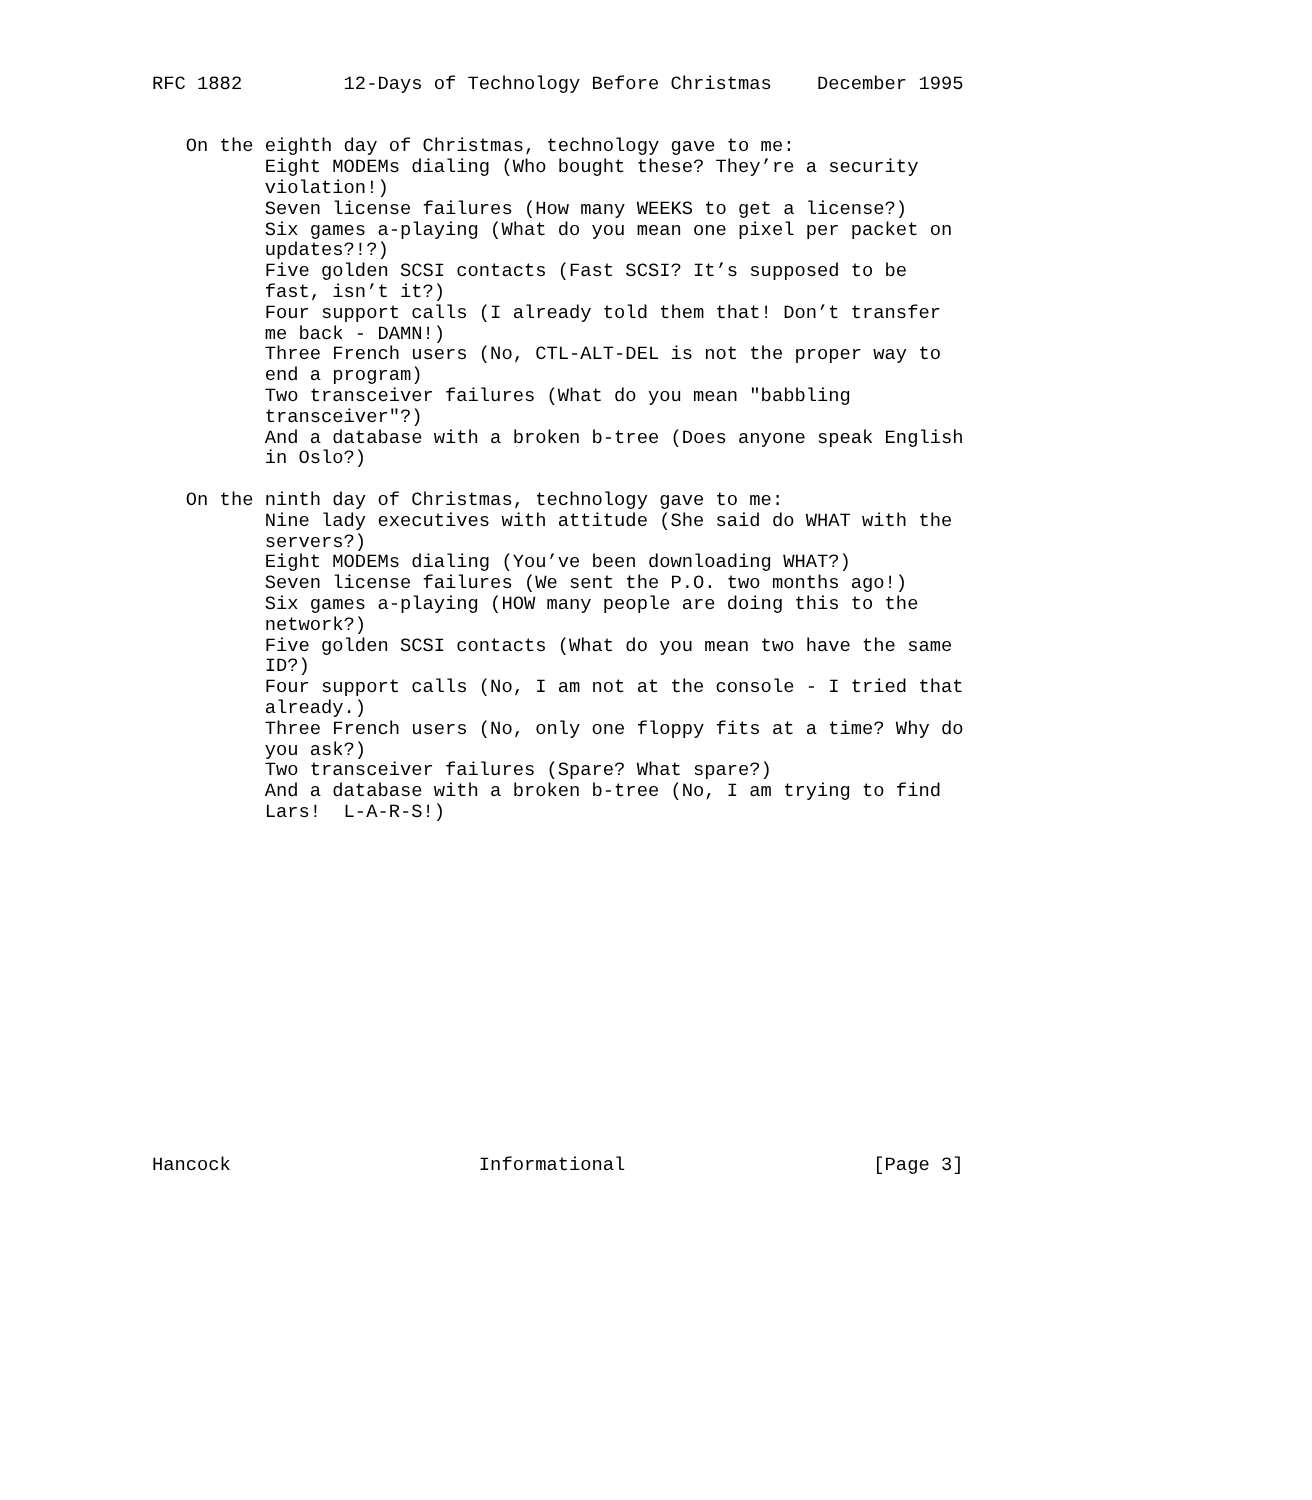RFC 1882         12-Days of Technology Before Christmas    December 1995


   On the eighth day of Christmas, technology gave to me:
          Eight MODEMs dialing (Who bought these? They’re a security
          violation!)
          Seven license failures (How many WEEKS to get a license?)
          Six games a-playing (What do you mean one pixel per packet on
          updates?!?)
          Five golden SCSI contacts (Fast SCSI? It’s supposed to be
          fast, isn’t it?)
          Four support calls (I already told them that! Don’t transfer
          me back - DAMN!)
          Three French users (No, CTL-ALT-DEL is not the proper way to
          end a program)
          Two transceiver failures (What do you mean "babbling
          transceiver"?)
          And a database with a broken b-tree (Does anyone speak English
          in Oslo?)

   On the ninth day of Christmas, technology gave to me:
          Nine lady executives with attitude (She said do WHAT with the
          servers?)
          Eight MODEMs dialing (You’ve been downloading WHAT?)
          Seven license failures (We sent the P.O. two months ago!)
          Six games a-playing (HOW many people are doing this to the
          network?)
          Five golden SCSI contacts (What do you mean two have the same
          ID?)
          Four support calls (No, I am not at the console - I tried that
          already.)
          Three French users (No, only one floppy fits at a time? Why do
          you ask?)
          Two transceiver failures (Spare? What spare?)
          And a database with a broken b-tree (No, I am trying to find
          Lars!  L-A-R-S!)
















Hancock                      Informational                      [Page 3]